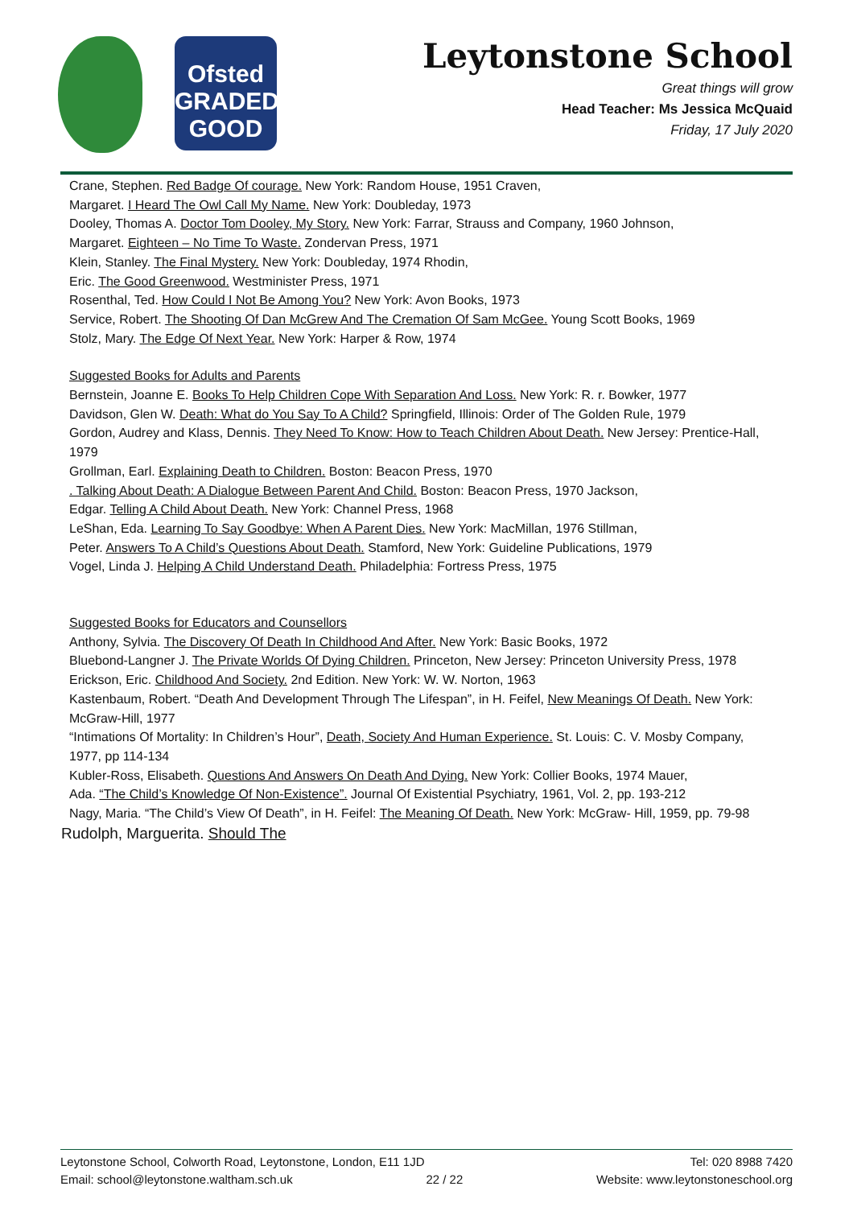Ofsted
GRADED
GOOD
Leytonstone School
Great things will grow
Head Teacher: Ms Jessica McQuaid
Friday, 17 July 2020
Crane, Stephen. Red Badge Of courage. New York: Random House, 1951 Craven,
Margaret. I Heard The Owl Call My Name. New York: Doubleday, 1973
Dooley, Thomas A. Doctor Tom Dooley, My Story. New York: Farrar, Strauss and Company, 1960 Johnson,
Margaret. Eighteen – No Time To Waste. Zondervan Press, 1971
Klein, Stanley. The Final Mystery. New York: Doubleday, 1974 Rhodin,
Eric. The Good Greenwood. Westminister Press, 1971
Rosenthal, Ted. How Could I Not Be Among You? New York: Avon Books, 1973
Service, Robert. The Shooting Of Dan McGrew And The Cremation Of Sam McGee. Young Scott Books, 1969
Stolz, Mary. The Edge Of Next Year. New York: Harper & Row, 1974
Suggested Books for Adults and Parents
Bernstein, Joanne E. Books To Help Children Cope With Separation And Loss. New York: R. r. Bowker, 1977
Davidson, Glen W. Death: What do You Say To A Child? Springfield, Illinois: Order of The Golden Rule, 1979
Gordon, Audrey and Klass, Dennis. They Need To Know: How to Teach Children About Death. New Jersey: Prentice-Hall, 1979
Grollman, Earl. Explaining Death to Children. Boston: Beacon Press, 1970
. Talking About Death: A Dialogue Between Parent And Child. Boston: Beacon Press, 1970 Jackson,
Edgar. Telling A Child About Death. New York: Channel Press, 1968
LeShan, Eda. Learning To Say Goodbye: When A Parent Dies. New York: MacMillan, 1976 Stillman,
Peter. Answers To A Child’s Questions About Death. Stamford, New York: Guideline Publications, 1979
Vogel, Linda J. Helping A Child Understand Death. Philadelphia: Fortress Press, 1975
Suggested Books for Educators and Counsellors
Anthony, Sylvia. The Discovery Of Death In Childhood And After. New York: Basic Books, 1972
Bluebond-Langner J. The Private Worlds Of Dying Children. Princeton, New Jersey: Princeton University Press, 1978
Erickson, Eric. Childhood And Society. 2nd Edition. New York: W. W. Norton, 1963
Kastenbaum, Robert. “Death And Development Through The Lifespan”, in H. Feifel, New Meanings Of Death. New York: McGraw-Hill, 1977
“Intimations Of Mortality: In Children’s Hour”, Death, Society And Human Experience. St. Louis: C. V. Mosby Company, 1977, pp 114-134
Kubler-Ross, Elisabeth. Questions And Answers On Death And Dying. New York: Collier Books, 1974 Mauer,
Ada. “The Child’s Knowledge Of Non-Existence”. Journal Of Existential Psychiatry, 1961, Vol. 2, pp. 193-212
Nagy, Maria. “The Child’s View Of Death”, in H. Feifel: The Meaning Of Death. New York: McGraw- Hill, 1959, pp. 79-98
Rudolph, Marguerita. Should The
Leytonstone School, Colworth Road, Leytonstone, London, E11 1JD Tel: 020 8988 7420
Email: school@leytonstone.waltham.sch.uk 22 / 22 Website: www.leytonstoneschool.org